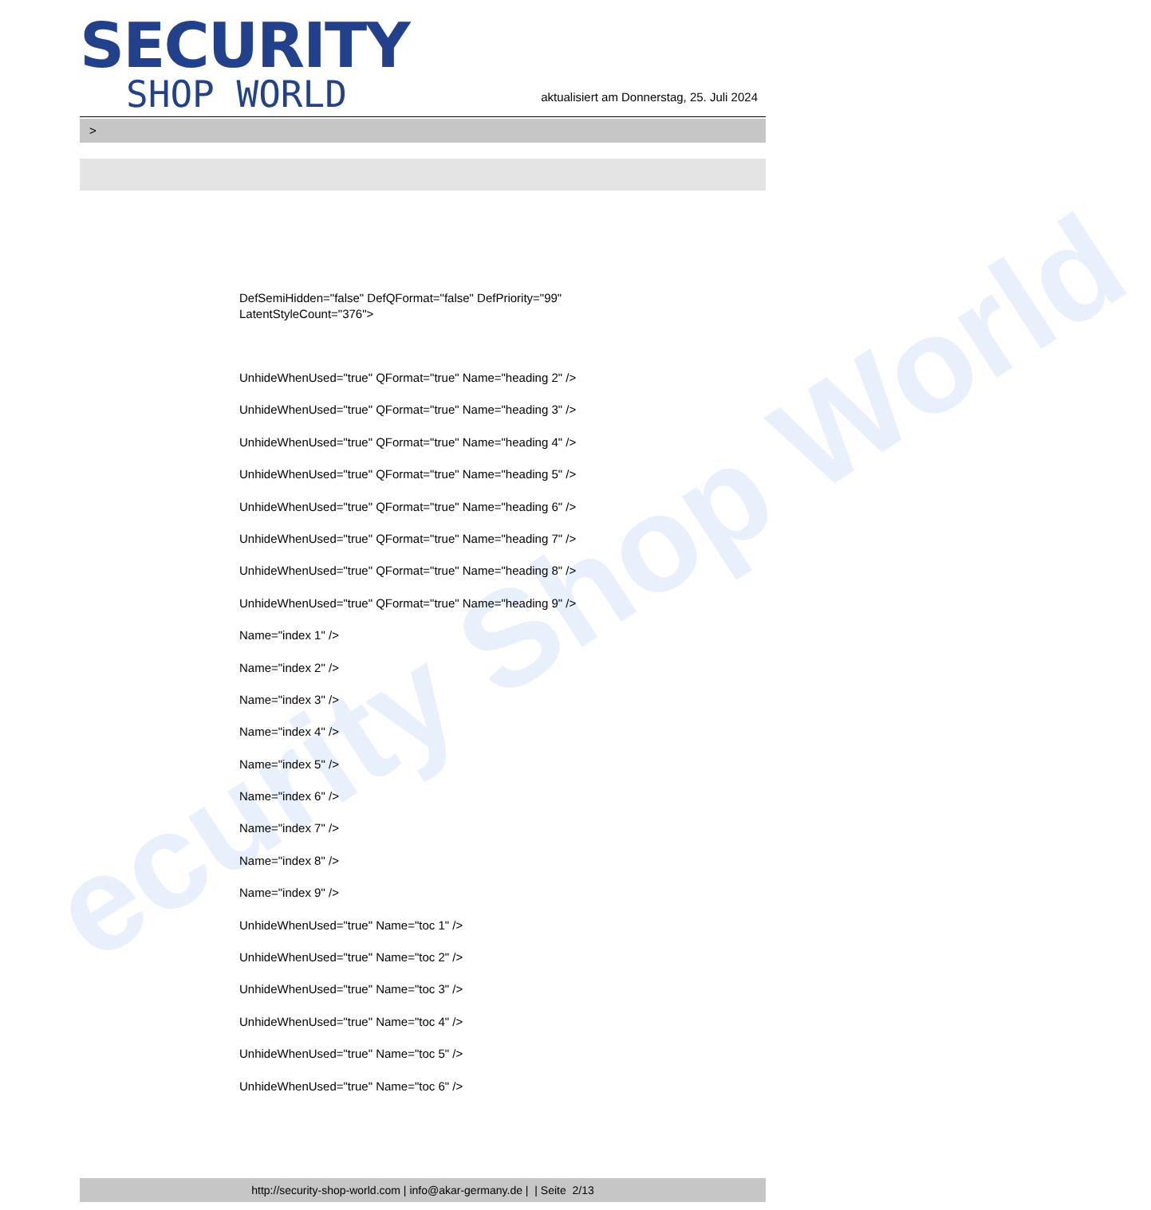ecurity Shop World
SECURITY
SHOP WORLD
aktualisiert am Donnerstag, 25. Juli 2024
>
DefSemiHidden="false" DefQFormat="false" DefPriority="99"
LatentStyleCount="376">
UnhideWhenUsed="true" QFormat="true" Name="heading 2" />
UnhideWhenUsed="true" QFormat="true" Name="heading 3" />
UnhideWhenUsed="true" QFormat="true" Name="heading 4" />
UnhideWhenUsed="true" QFormat="true" Name="heading 5" />
UnhideWhenUsed="true" QFormat="true" Name="heading 6" />
UnhideWhenUsed="true" QFormat="true" Name="heading 7" />
UnhideWhenUsed="true" QFormat="true" Name="heading 8" />
UnhideWhenUsed="true" QFormat="true" Name="heading 9" />
Name="index 1" />
Name="index 2" />
Name="index 3" />
Name="index 4" />
Name="index 5" />
Name="index 6" />
Name="index 7" />
Name="index 8" />
Name="index 9" />
UnhideWhenUsed="true" Name="toc 1" />
UnhideWhenUsed="true" Name="toc 2" />
UnhideWhenUsed="true" Name="toc 3" />
UnhideWhenUsed="true" Name="toc 4" />
UnhideWhenUsed="true" Name="toc 5" />
UnhideWhenUsed="true" Name="toc 6" />
http://security-shop-world.com | info@akar-germany.de | | Seite 2/13